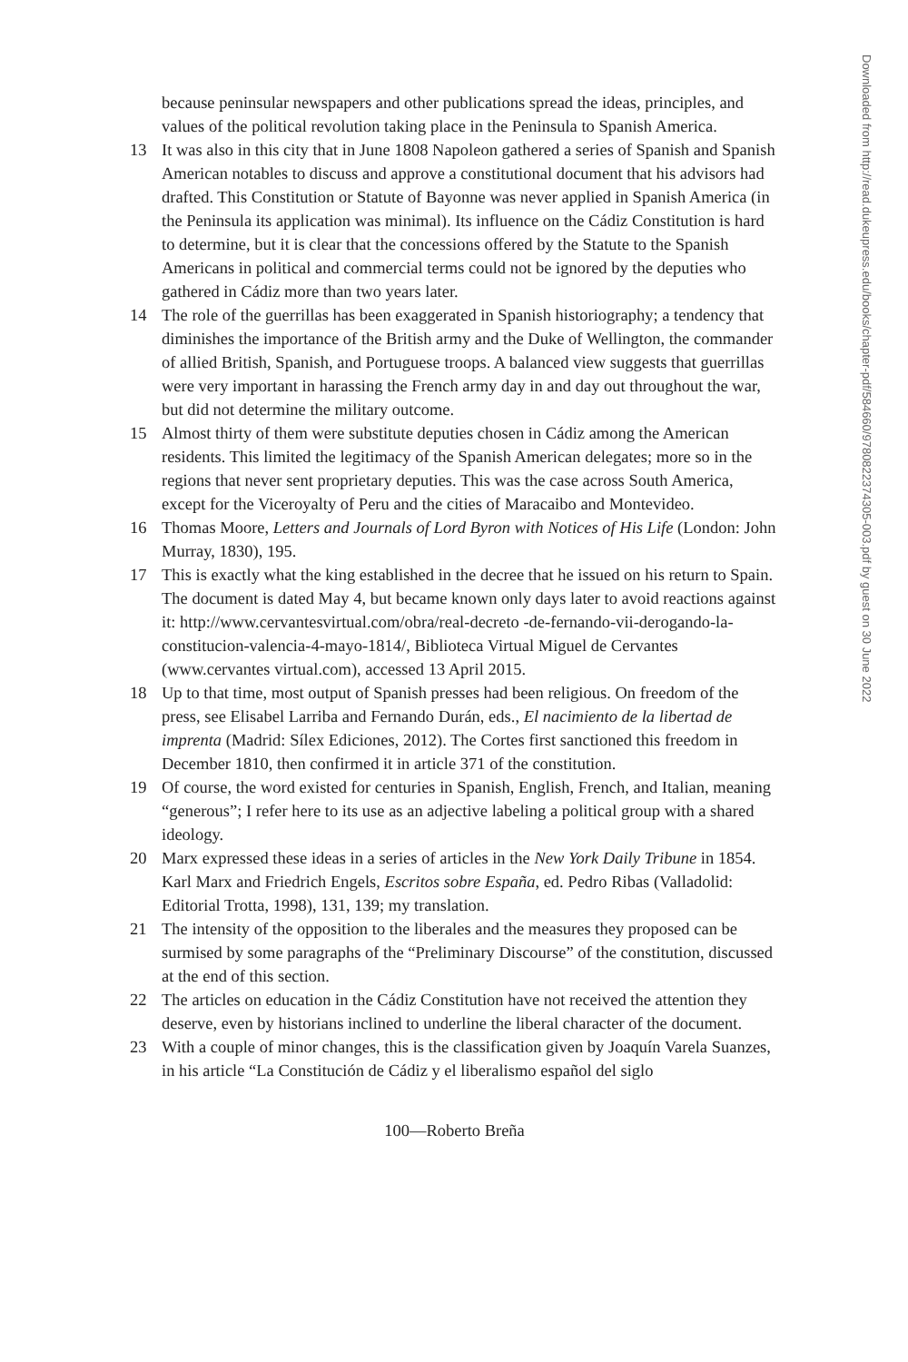because peninsular newspapers and other publications spread the ideas, principles, and values of the political revolution taking place in the Peninsula to Spanish America.
13 It was also in this city that in June 1808 Napoleon gathered a series of Spanish and Spanish American notables to discuss and approve a constitutional document that his advisors had drafted. This Constitution or Statute of Bayonne was never applied in Spanish America (in the Peninsula its application was minimal). Its influence on the Cádiz Constitution is hard to determine, but it is clear that the concessions offered by the Statute to the Spanish Americans in political and commercial terms could not be ignored by the deputies who gathered in Cádiz more than two years later.
14 The role of the guerrillas has been exaggerated in Spanish historiography; a tendency that diminishes the importance of the British army and the Duke of Wellington, the commander of allied British, Spanish, and Portuguese troops. A balanced view suggests that guerrillas were very important in harassing the French army day in and day out throughout the war, but did not determine the military outcome.
15 Almost thirty of them were substitute deputies chosen in Cádiz among the American residents. This limited the legitimacy of the Spanish American delegates; more so in the regions that never sent proprietary deputies. This was the case across South America, except for the Viceroyalty of Peru and the cities of Maracaibo and Montevideo.
16 Thomas Moore, Letters and Journals of Lord Byron with Notices of His Life (London: John Murray, 1830), 195.
17 This is exactly what the king established in the decree that he issued on his return to Spain. The document is dated May 4, but became known only days later to avoid reactions against it: http://www.cervantesvirtual.com/obra/real-decreto -de-fernando-vii-derogando-la-constitucion-valencia-4-mayo-1814/, Biblioteca Virtual Miguel de Cervantes (www.cervantes virtual.com), accessed 13 April 2015.
18 Up to that time, most output of Spanish presses had been religious. On freedom of the press, see Elisabel Larriba and Fernando Durán, eds., El nacimiento de la libertad de imprenta (Madrid: Sílex Ediciones, 2012). The Cortes first sanctioned this freedom in December 1810, then confirmed it in article 371 of the constitution.
19 Of course, the word existed for centuries in Spanish, English, French, and Italian, meaning “generous”; I refer here to its use as an adjective labeling a political group with a shared ideology.
20 Marx expressed these ideas in a series of articles in the New York Daily Tribune in 1854. Karl Marx and Friedrich Engels, Escritos sobre España, ed. Pedro Ribas (Valladolid: Editorial Trotta, 1998), 131, 139; my translation.
21 The intensity of the opposition to the liberales and the measures they proposed can be surmised by some paragraphs of the “Preliminary Discourse” of the constitution, discussed at the end of this section.
22 The articles on education in the Cádiz Constitution have not received the attention they deserve, even by historians inclined to underline the liberal character of the document.
23 With a couple of minor changes, this is the classification given by Joaquín Varela Suanzes, in his article “La Constitución de Cádiz y el liberalismo español del siglo
100—Roberto Breña
Downloaded from http://read.dukeupress.edu/books/chapter-pdf/584660/9780822374305-003.pdf by guest on 30 June 2022